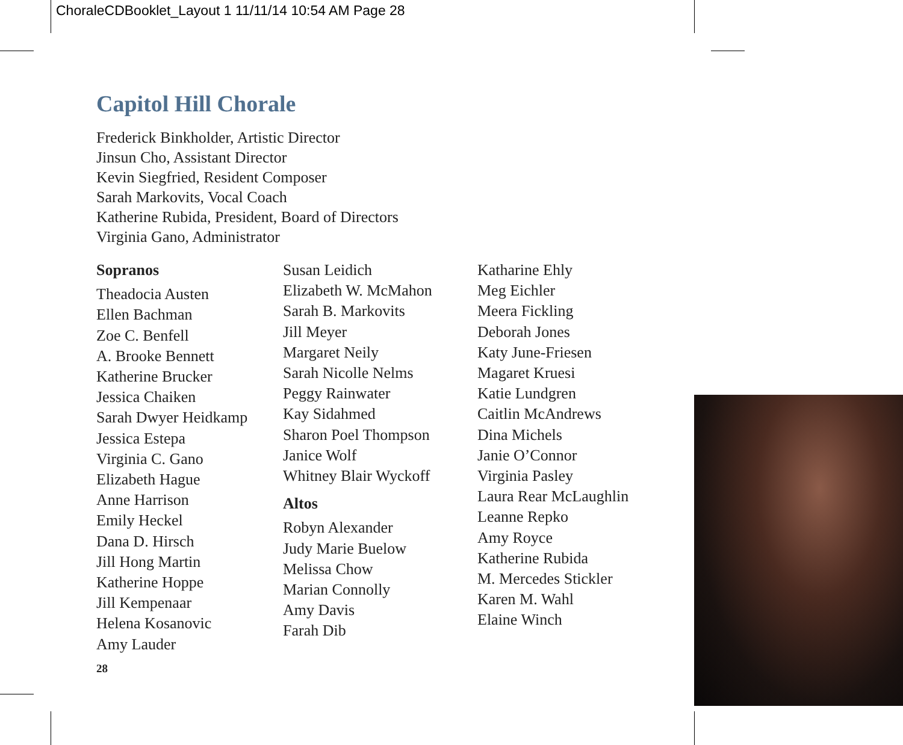ChoraleCDBooklet_Layout 1 11/11/14 10:54 AM Page 28
Capitol Hill Chorale
Frederick Binkholder, Artistic Director
Jinsun Cho, Assistant Director
Kevin Siegfried, Resident Composer
Sarah Markovits, Vocal Coach
Katherine Rubida, President, Board of Directors
Virginia Gano, Administrator
Sopranos
Theadocia Austen
Ellen Bachman
Zoe C. Benfell
A. Brooke Bennett
Katherine Brucker
Jessica Chaiken
Sarah Dwyer Heidkamp
Jessica Estepa
Virginia C. Gano
Elizabeth Hague
Anne Harrison
Emily Heckel
Dana D. Hirsch
Jill Hong Martin
Katherine Hoppe
Jill Kempenaar
Helena Kosanovic
Amy Lauder
28
Susan Leidich
Elizabeth W. McMahon
Sarah B. Markovits
Jill Meyer
Margaret Neily
Sarah Nicolle Nelms
Peggy Rainwater
Kay Sidahmed
Sharon Poel Thompson
Janice Wolf
Whitney Blair Wyckoff
Altos
Robyn Alexander
Judy Marie Buelow
Melissa Chow
Marian Connolly
Amy Davis
Farah Dib
Katharine Ehly
Meg Eichler
Meera Fickling
Deborah Jones
Katy June-Friesen
Magaret Kruesi
Katie Lundgren
Caitlin McAndrews
Dina Michels
Janie O’Connor
Virginia Pasley
Laura Rear McLaughlin
Leanne Repko
Amy Royce
Katherine Rubida
M. Mercedes Stickler
Karen M. Wahl
Elaine Winch